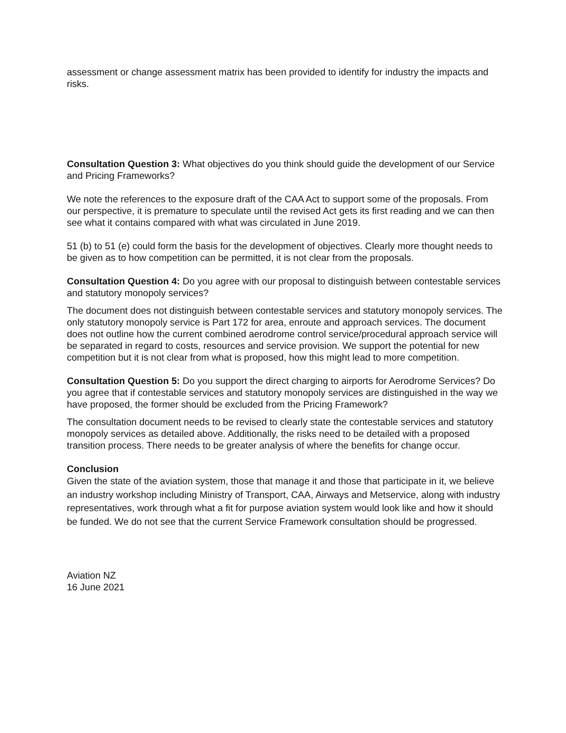assessment or change assessment matrix has been provided to identify for industry the impacts and risks.
Consultation Question 3: What objectives do you think should guide the development of our Service and Pricing Frameworks?
We note the references to the exposure draft of the CAA Act to support some of the proposals. From our perspective, it is premature to speculate until the revised Act gets its first reading and we can then see what it contains compared with what was circulated in June 2019.
51 (b) to 51 (e) could form the basis for the development of objectives. Clearly more thought needs to be given as to how competition can be permitted, it is not clear from the proposals.
Consultation Question 4: Do you agree with our proposal to distinguish between contestable services and statutory monopoly services?
The document does not distinguish between contestable services and statutory monopoly services. The only statutory monopoly service is Part 172 for area, enroute and approach services. The document does not outline how the current combined aerodrome control service/procedural approach service will be separated in regard to costs, resources and service provision. We support the potential for new competition but it is not clear from what is proposed, how this might lead to more competition.
Consultation Question 5: Do you support the direct charging to airports for Aerodrome Services? Do you agree that if contestable services and statutory monopoly services are distinguished in the way we have proposed, the former should be excluded from the Pricing Framework?
The consultation document needs to be revised to clearly state the contestable services and statutory monopoly services as detailed above. Additionally, the risks need to be detailed with a proposed transition process. There needs to be greater analysis of where the benefits for change occur.
Conclusion
Given the state of the aviation system, those that manage it and those that participate in it, we believe an industry workshop including Ministry of Transport, CAA, Airways and Metservice, along with industry representatives, work through what a fit for purpose aviation system would look like and how it should be funded. We do not see that the current Service Framework consultation should be progressed.
Aviation NZ
16 June 2021